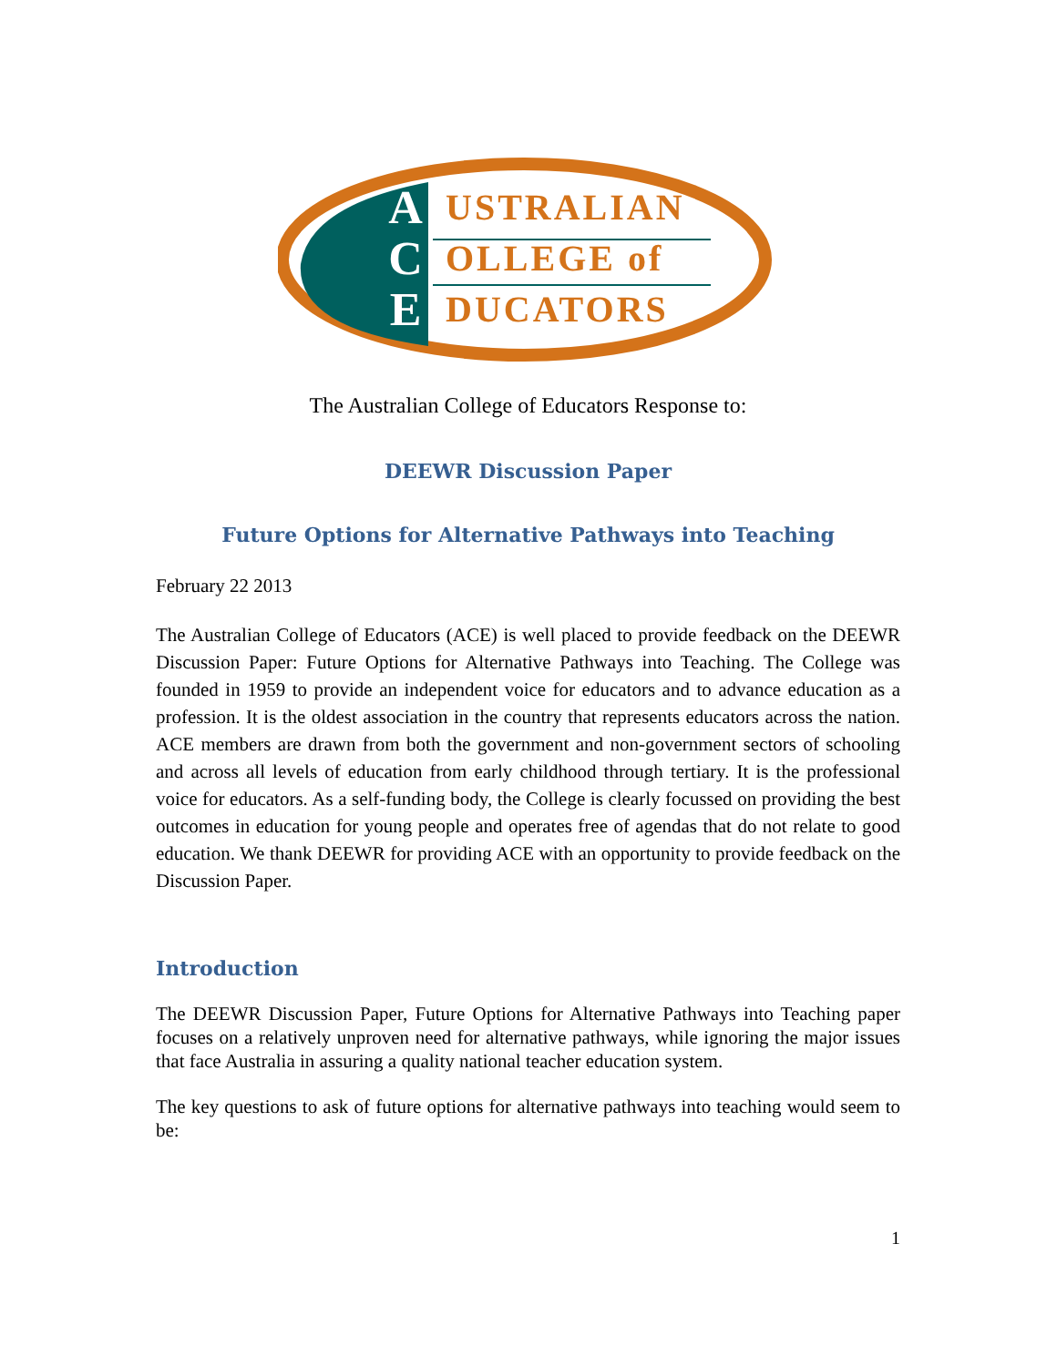A
C
E
USTRALIAN
OLLEGE of
DUCATORS
The Australian College of Educators Response to:
DEEWR Discussion Paper
Future Options for Alternative Pathways into Teaching
February 22 2013
The Australian College of Educators (ACE) is well placed to provide feedback on the DEEWR Discussion Paper: Future Options for Alternative Pathways into Teaching. The College was founded in 1959 to provide an independent voice for educators and to advance education as a profession. It is the oldest association in the country that represents educators across the nation. ACE members are drawn from both the government and non-government sectors of schooling and across all levels of education from early childhood through tertiary. It is the professional voice for educators. As a self-funding body, the College is clearly focussed on providing the best outcomes in education for young people and operates free of agendas that do not relate to good education. We thank DEEWR for providing ACE with an opportunity to provide feedback on the Discussion Paper.
Introduction
The DEEWR Discussion Paper, Future Options for Alternative Pathways into Teaching paper focuses on a relatively unproven need for alternative pathways, while ignoring the major issues that face Australia in assuring a quality national teacher education system.
The key questions to ask of future options for alternative pathways into teaching would seem to be:
1